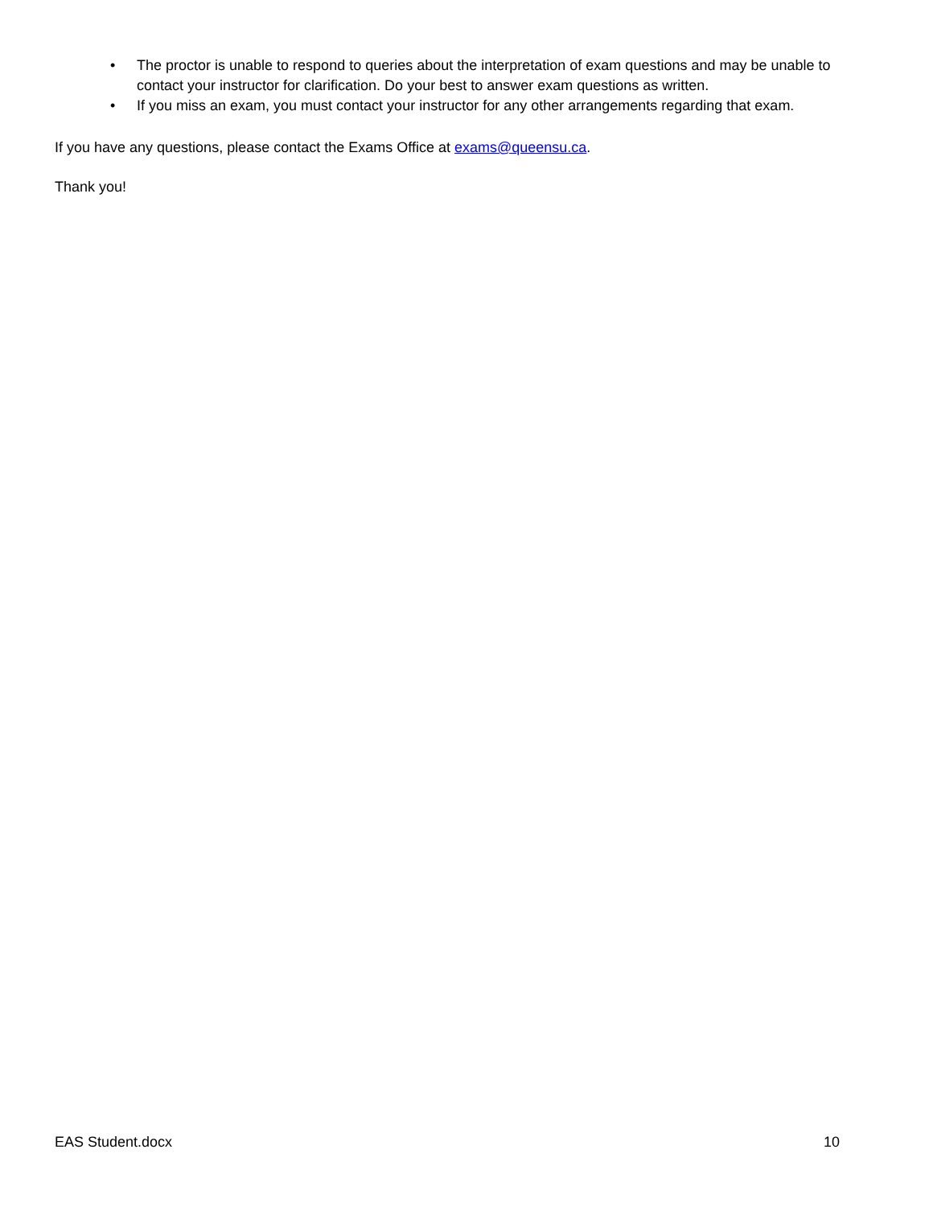• The proctor is unable to respond to queries about the interpretation of exam questions and may be unable to contact your instructor for clarification. Do your best to answer exam questions as written.
• If you miss an exam, you must contact your instructor for any other arrangements regarding that exam.
If you have any questions, please contact the Exams Office at exams@queensu.ca.
Thank you!
EAS Student.docx 10